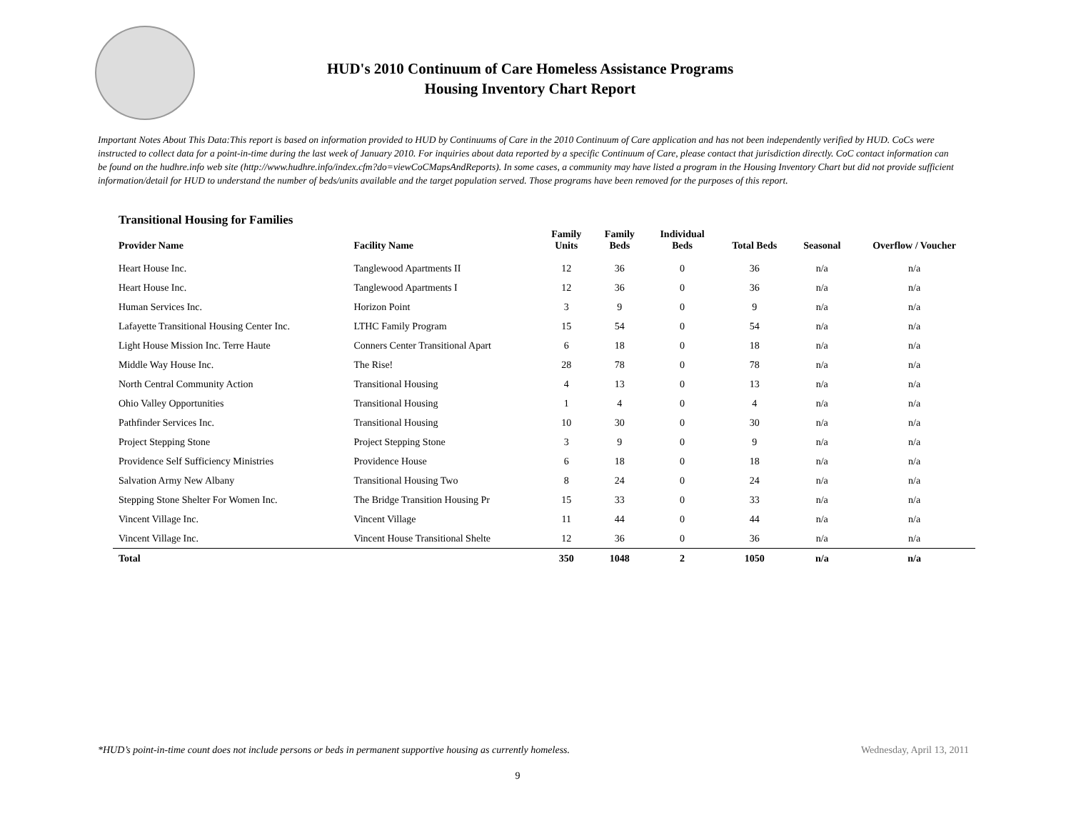HUD's 2010 Continuum of Care Homeless Assistance Programs
Housing Inventory Chart Report
Important Notes About This Data:This report is based on information provided to HUD by Continuums of Care in the 2010 Continuum of Care application and has not been independently verified by HUD. CoCs were instructed to collect data for a point-in-time during the last week of January 2010. For inquiries about data reported by a specific Continuum of Care, please contact that jurisdiction directly. CoC contact information can be found on the hudhre.info web site (http://www.hudhre.info/index.cfm?do=viewCoCMapsAndReports). In some cases, a community may have listed a program in the Housing Inventory Chart but did not provide sufficient information/detail for HUD to understand the number of beds/units available and the target population served. Those programs have been removed for the purposes of this report.
Transitional Housing for Families
| Provider Name | Facility Name | Family Units | Family Beds | Individual Beds | Total Beds | Seasonal | Overflow / Voucher |
| --- | --- | --- | --- | --- | --- | --- | --- |
| Heart House Inc. | Tanglewood Apartments II | 12 | 36 | 0 | 36 | n/a | n/a |
| Heart House Inc. | Tanglewood Apartments I | 12 | 36 | 0 | 36 | n/a | n/a |
| Human Services Inc. | Horizon Point | 3 | 9 | 0 | 9 | n/a | n/a |
| Lafayette Transitional Housing Center Inc. | LTHC Family Program | 15 | 54 | 0 | 54 | n/a | n/a |
| Light House Mission Inc. Terre Haute | Conners Center Transitional Apart | 6 | 18 | 0 | 18 | n/a | n/a |
| Middle Way House Inc. | The Rise! | 28 | 78 | 0 | 78 | n/a | n/a |
| North Central Community Action | Transitional Housing | 4 | 13 | 0 | 13 | n/a | n/a |
| Ohio Valley Opportunities | Transitional Housing | 1 | 4 | 0 | 4 | n/a | n/a |
| Pathfinder Services Inc. | Transitional Housing | 10 | 30 | 0 | 30 | n/a | n/a |
| Project Stepping Stone | Project Stepping Stone | 3 | 9 | 0 | 9 | n/a | n/a |
| Providence Self Sufficiency Ministries | Providence House | 6 | 18 | 0 | 18 | n/a | n/a |
| Salvation Army New Albany | Transitional Housing Two | 8 | 24 | 0 | 24 | n/a | n/a |
| Stepping Stone Shelter For Women Inc. | The Bridge Transition Housing Pr | 15 | 33 | 0 | 33 | n/a | n/a |
| Vincent Village Inc. | Vincent Village | 11 | 44 | 0 | 44 | n/a | n/a |
| Vincent Village Inc. | Vincent House Transitional Shelte | 12 | 36 | 0 | 36 | n/a | n/a |
| Total | | 350 | 1048 | 2 | 1050 | n/a | n/a |
*HUD’s point-in-time count does not include persons or beds in permanent supportive housing as currently homeless. Wednesday, April 13, 2011
9